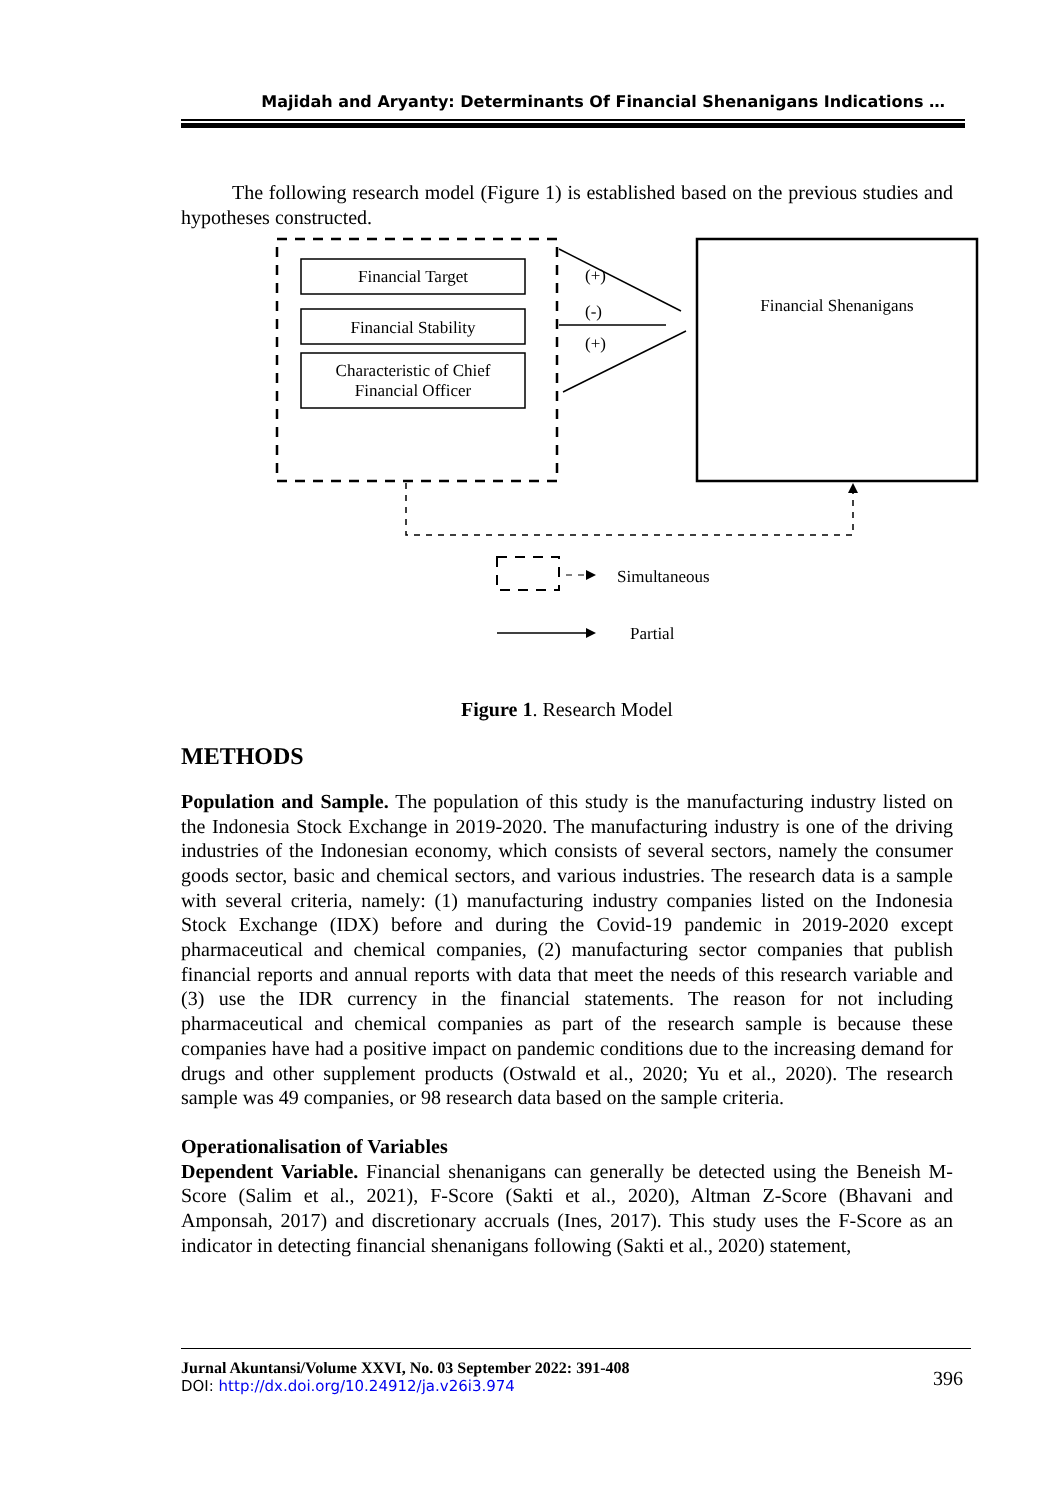Majidah and Aryanty: Determinants Of Financial Shenanigans Indications …
The following research model (Figure 1) is established based on the previous studies and hypotheses constructed.
Financial Target
Financial Stability
Characteristic of Chief
Financial Officer
(+)
(-)
(+)
Financial Shenanigans
Simultaneous
Partial
Figure 1. Research Model
METHODS
Population and Sample. The population of this study is the manufacturing industry listed on the Indonesia Stock Exchange in 2019-2020. The manufacturing industry is one of the driving industries of the Indonesian economy, which consists of several sectors, namely the consumer goods sector, basic and chemical sectors, and various industries. The research data is a sample with several criteria, namely: (1) manufacturing industry companies listed on the Indonesia Stock Exchange (IDX) before and during the Covid-19 pandemic in 2019-2020 except pharmaceutical and chemical companies, (2) manufacturing sector companies that publish financial reports and annual reports with data that meet the needs of this research variable and (3) use the IDR currency in the financial statements. The reason for not including pharmaceutical and chemical companies as part of the research sample is because these companies have had a positive impact on pandemic conditions due to the increasing demand for drugs and other supplement products (Ostwald et al., 2020; Yu et al., 2020). The research sample was 49 companies, or 98 research data based on the sample criteria.
Operationalisation of Variables
Dependent Variable. Financial shenanigans can generally be detected using the Beneish M-Score (Salim et al., 2021), F-Score (Sakti et al., 2020), Altman Z-Score (Bhavani and Amponsah, 2017) and discretionary accruals (Ines, 2017). This study uses the F-Score as an indicator in detecting financial shenanigans following (Sakti et al., 2020) statement,
Jurnal Akuntansi/Volume XXVI, No. 03 September 2022: 391-408
DOI: http://dx.doi.org/10.24912/ja.v26i3.974
396